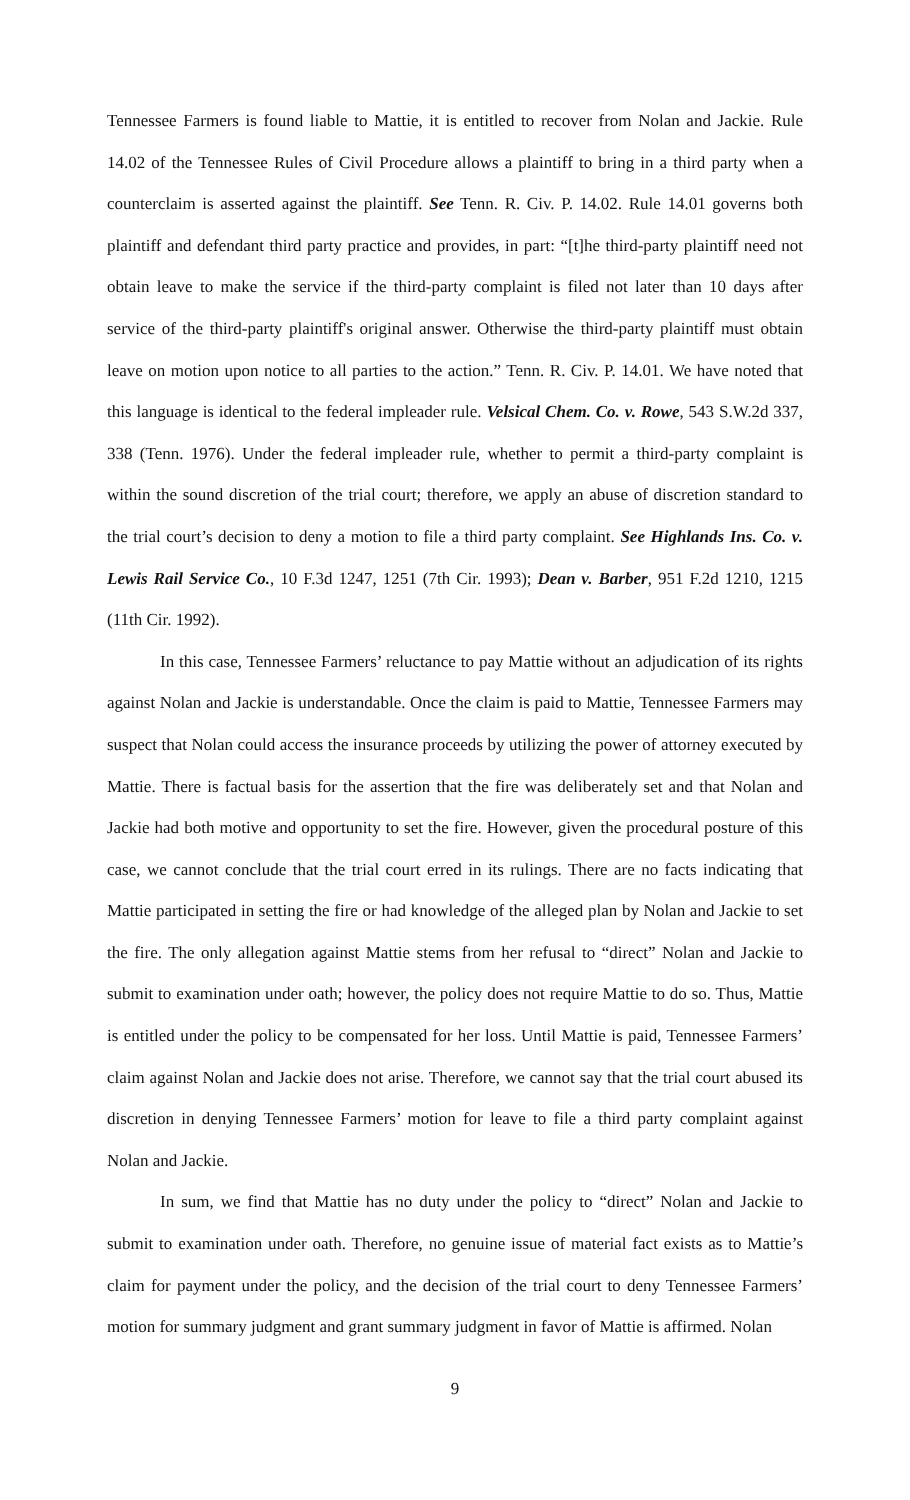Tennessee Farmers is found liable to Mattie, it is entitled to recover from Nolan and Jackie. Rule 14.02 of the Tennessee Rules of Civil Procedure allows a plaintiff to bring in a third party when a counterclaim is asserted against the plaintiff. See Tenn. R. Civ. P. 14.02. Rule 14.01 governs both plaintiff and defendant third party practice and provides, in part: “[t]he third-party plaintiff need not obtain leave to make the service if the third-party complaint is filed not later than 10 days after service of the third-party plaintiff's original answer. Otherwise the third-party plaintiff must obtain leave on motion upon notice to all parties to the action.” Tenn. R. Civ. P. 14.01. We have noted that this language is identical to the federal impleader rule. Velsical Chem. Co. v. Rowe, 543 S.W.2d 337, 338 (Tenn. 1976). Under the federal impleader rule, whether to permit a third-party complaint is within the sound discretion of the trial court; therefore, we apply an abuse of discretion standard to the trial court’s decision to deny a motion to file a third party complaint. See Highlands Ins. Co. v. Lewis Rail Service Co., 10 F.3d 1247, 1251 (7th Cir. 1993); Dean v. Barber, 951 F.2d 1210, 1215 (11th Cir. 1992).
In this case, Tennessee Farmers’ reluctance to pay Mattie without an adjudication of its rights against Nolan and Jackie is understandable. Once the claim is paid to Mattie, Tennessee Farmers may suspect that Nolan could access the insurance proceeds by utilizing the power of attorney executed by Mattie. There is factual basis for the assertion that the fire was deliberately set and that Nolan and Jackie had both motive and opportunity to set the fire. However, given the procedural posture of this case, we cannot conclude that the trial court erred in its rulings. There are no facts indicating that Mattie participated in setting the fire or had knowledge of the alleged plan by Nolan and Jackie to set the fire. The only allegation against Mattie stems from her refusal to “direct” Nolan and Jackie to submit to examination under oath; however, the policy does not require Mattie to do so. Thus, Mattie is entitled under the policy to be compensated for her loss. Until Mattie is paid, Tennessee Farmers’ claim against Nolan and Jackie does not arise. Therefore, we cannot say that the trial court abused its discretion in denying Tennessee Farmers’ motion for leave to file a third party complaint against Nolan and Jackie.
In sum, we find that Mattie has no duty under the policy to “direct” Nolan and Jackie to submit to examination under oath. Therefore, no genuine issue of material fact exists as to Mattie’s claim for payment under the policy, and the decision of the trial court to deny Tennessee Farmers’ motion for summary judgment and grant summary judgment in favor of Mattie is affirmed. Nolan
9